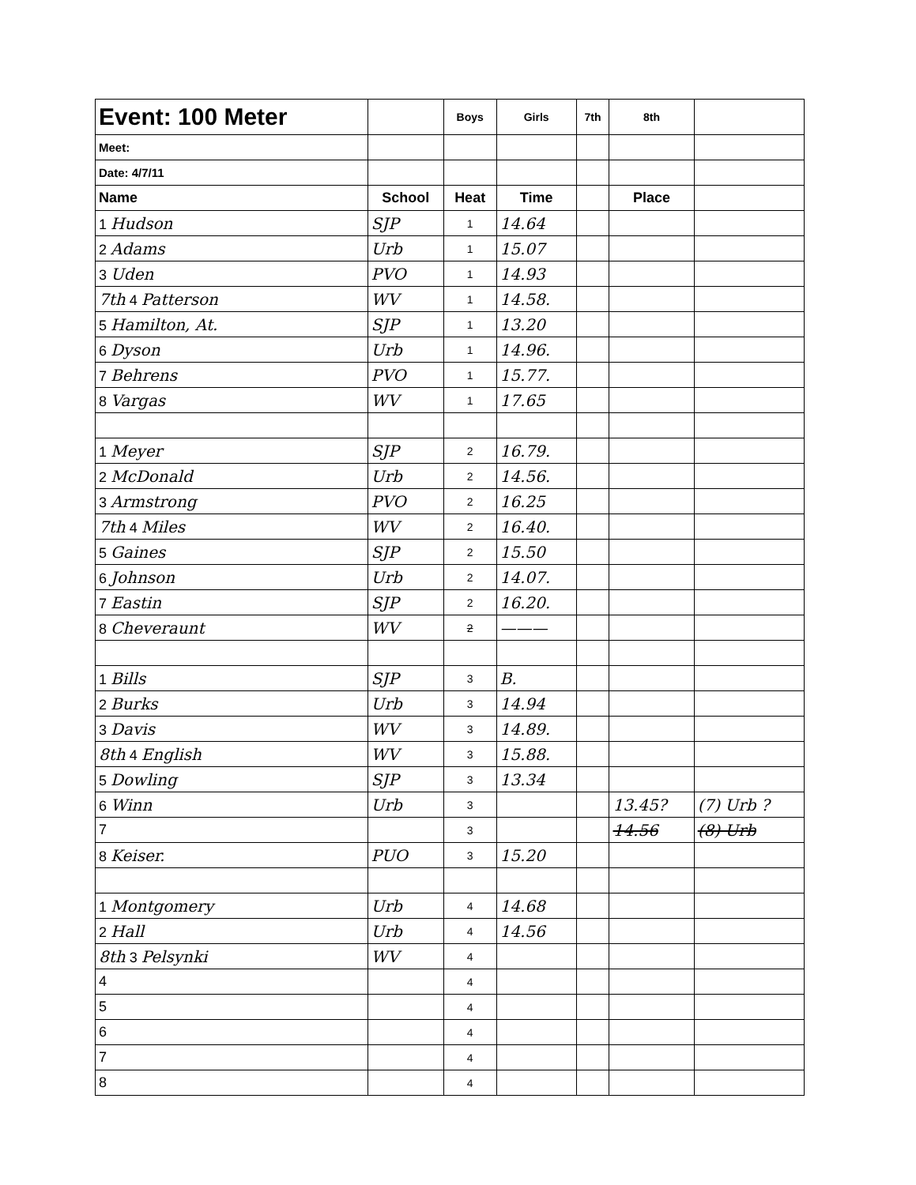| Event: 100 Meter | | Boys | Girls | 7th | 8th | |
| Meet: | | | | | | |
| Date: 4/7/11 | | | | | | |
| Name | School | Heat | Time | | Place | |
| 1 Hudson | SJP | 1 | 14.64 | | | |
| 2 Adams | Urb | 1 | 15.07 | | | |
| 3 Uden | PVO | 1 | 14.93 | | | |
| 7th 4 Patterson | WV | 1 | 14.58. | | | |
| 5 Hamilton, At. | SJP | 1 | 13.20 | | | |
| 6 Dyson | Urb | 1 | 14.96. | | | |
| 7 Behrens | PVO | 1 | 15.77. | | | |
| 8 Vargas | WV | 1 | 17.65 | | | |
| 1 Meyer | SJP | 2 | 16.79. | | | |
| 2 McDonald | Urb | 2 | 14.56. | | | |
| 3 Armstrong | PVO | 2 | 16.25 | | | |
| 7th 4 Miles | WV | 2 | 16.40. | | | |
| 5 Gaines | SJP | 2 | 15.50 | | | |
| 6 Johnson | Urb | 2 | 14.07. | | | |
| 7 Eastin | SJP | 2 | 16.20. | | | |
| 8 Cheveraunt | WV | 2 | ——— | | | |
| 1 Bills | SJP | 3 | B. | | | |
| 2 Burks | Urb | 3 | 14.94 | | | |
| 3 Davis | WV | 3 | 14.89. | | | |
| 8th 4 English | WV | 3 | 15.88. | | | |
| 5 Dowling | SJP | 3 | 13.34 | | | |
| 6 Winn | Urb | 3 | | | 13.45? | (7) Urb ? |
| 7 | | 3 | | | 14.56 | (8) Urb |
| 8 Keiser. | PUO | 3 | 15.20 | | | |
| 1 Montgomery | Urb | 4 | 14.68 | | | |
| 2 Hall | Urb | 4 | 14.56 | | | |
| 8th 3 Pelsynki | WV | 4 | | | | |
| 4 | | 4 | | | | |
| 5 | | 4 | | | | |
| 6 | | 4 | | | | |
| 7 | | 4 | | | | |
| 8 | | 4 | | | | |